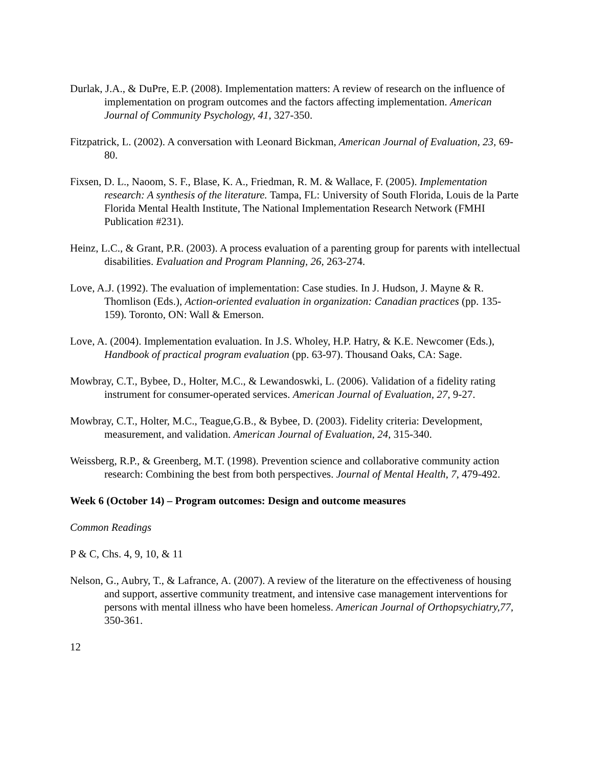Durlak, J.A., & DuPre, E.P. (2008). Implementation matters: A review of research on the influence of implementation on program outcomes and the factors affecting implementation. American Journal of Community Psychology, 41, 327-350.
Fitzpatrick, L. (2002). A conversation with Leonard Bickman, American Journal of Evaluation, 23, 69-80.
Fixsen, D. L., Naoom, S. F., Blase, K. A., Friedman, R. M. & Wallace, F. (2005). Implementation research: A synthesis of the literature. Tampa, FL: University of South Florida, Louis de la Parte Florida Mental Health Institute, The National Implementation Research Network (FMHI Publication #231).
Heinz, L.C., & Grant, P.R. (2003). A process evaluation of a parenting group for parents with intellectual disabilities. Evaluation and Program Planning, 26, 263-274.
Love, A.J. (1992). The evaluation of implementation: Case studies. In J. Hudson, J. Mayne & R. Thomlison (Eds.), Action-oriented evaluation in organization: Canadian practices (pp. 135-159). Toronto, ON: Wall & Emerson.
Love, A. (2004). Implementation evaluation. In J.S. Wholey, H.P. Hatry, & K.E. Newcomer (Eds.), Handbook of practical program evaluation (pp. 63-97). Thousand Oaks, CA: Sage.
Mowbray, C.T., Bybee, D., Holter, M.C., & Lewandoswki, L. (2006). Validation of a fidelity rating instrument for consumer-operated services. American Journal of Evaluation, 27, 9-27.
Mowbray, C.T., Holter, M.C., Teague,G.B., & Bybee, D. (2003). Fidelity criteria: Development, measurement, and validation. American Journal of Evaluation, 24, 315-340.
Weissberg, R.P., & Greenberg, M.T. (1998). Prevention science and collaborative community action research: Combining the best from both perspectives. Journal of Mental Health, 7, 479-492.
Week 6 (October 14) – Program outcomes: Design and outcome measures
Common Readings
P & C, Chs. 4, 9, 10, & 11
Nelson, G., Aubry, T., & Lafrance, A. (2007). A review of the literature on the effectiveness of housing and support, assertive community treatment, and intensive case management interventions for persons with mental illness who have been homeless. American Journal of Orthopsychiatry,77, 350-361.
12